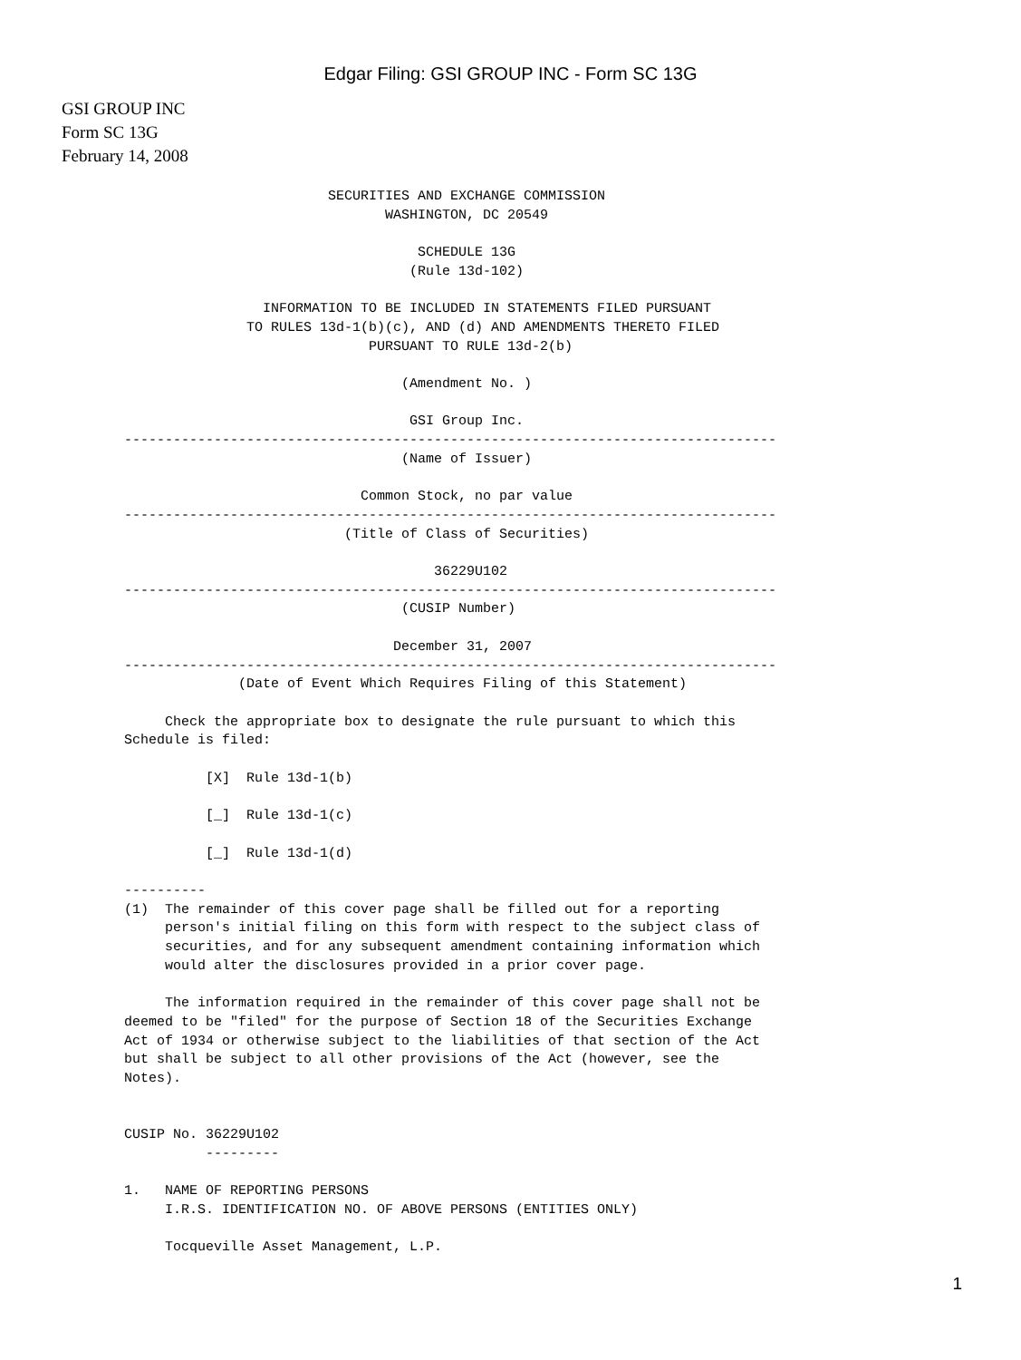Edgar Filing: GSI GROUP INC - Form SC 13G
GSI GROUP INC
Form SC 13G
February 14, 2008
                         SECURITIES AND EXCHANGE COMMISSION
                                WASHINGTON, DC 20549

                                    SCHEDULE 13G
                                   (Rule 13d-102)

                 INFORMATION TO BE INCLUDED IN STATEMENTS FILED PURSUANT
               TO RULES 13d-1(b)(c), AND (d) AND AMENDMENTS THERETO FILED
                              PURSUANT TO RULE 13d-2(b)

                                  (Amendment No. )

                                   GSI Group Inc.
--------------------------------------------------------------------------------
                                  (Name of Issuer)

                             Common Stock, no par value
--------------------------------------------------------------------------------
                           (Title of Class of Securities)

                                      36229U102
--------------------------------------------------------------------------------
                                  (CUSIP Number)

                                 December 31, 2007
--------------------------------------------------------------------------------
              (Date of Event Which Requires Filing of this Statement)

     Check the appropriate box to designate the rule pursuant to which this
Schedule is filed:

          [X]  Rule 13d-1(b)

          [_]  Rule 13d-1(c)

          [_]  Rule 13d-1(d)

----------
(1)  The remainder of this cover page shall be filled out for a reporting
     person's initial filing on this form with respect to the subject class of
     securities, and for any subsequent amendment containing information which
     would alter the disclosures provided in a prior cover page.

     The information required in the remainder of this cover page shall not be
deemed to be "filed" for the purpose of Section 18 of the Securities Exchange
Act of 1934 or otherwise subject to the liabilities of that section of the Act
but shall be subject to all other provisions of the Act (however, see the
Notes).


CUSIP No. 36229U102
          ---------

1.   NAME OF REPORTING PERSONS
     I.R.S. IDENTIFICATION NO. OF ABOVE PERSONS (ENTITIES ONLY)

     Tocqueville Asset Management, L.P.
1